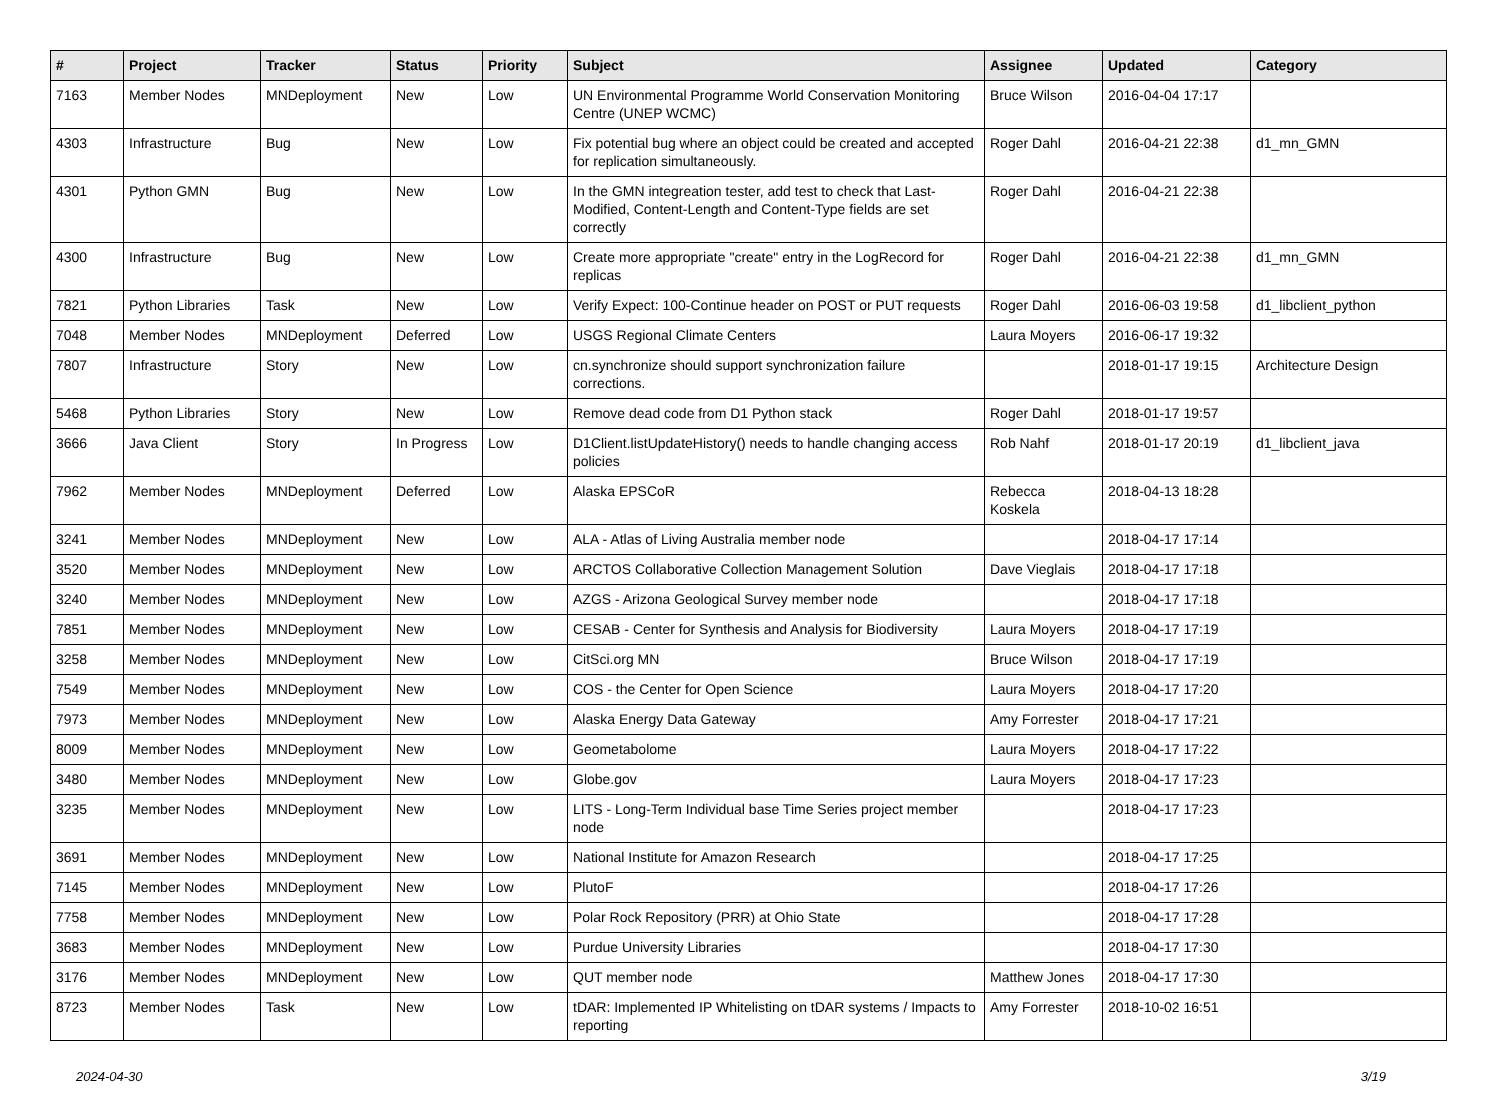| # | Project | Tracker | Status | Priority | Subject | Assignee | Updated | Category |
| --- | --- | --- | --- | --- | --- | --- | --- | --- |
| 7163 | Member Nodes | MNDeployment | New | Low | UN Environmental Programme World Conservation Monitoring Centre (UNEP WCMC) | Bruce Wilson | 2016-04-04 17:17 | |
| 4303 | Infrastructure | Bug | New | Low | Fix potential bug where an object could be created and accepted for replication simultaneously. | Roger Dahl | 2016-04-21 22:38 | d1_mn_GMN |
| 4301 | Python GMN | Bug | New | Low | In the GMN integreation tester, add test to check that Last-Modified, Content-Length and Content-Type fields are set correctly | Roger Dahl | 2016-04-21 22:38 | |
| 4300 | Infrastructure | Bug | New | Low | Create more appropriate "create" entry in the LogRecord for replicas | Roger Dahl | 2016-04-21 22:38 | d1_mn_GMN |
| 7821 | Python Libraries | Task | New | Low | Verify Expect: 100-Continue header on POST or PUT requests | Roger Dahl | 2016-06-03 19:58 | d1_libclient_python |
| 7048 | Member Nodes | MNDeployment | Deferred | Low | USGS Regional Climate Centers | Laura Moyers | 2016-06-17 19:32 | |
| 7807 | Infrastructure | Story | New | Low | cn.synchronize should support synchronization failure corrections. | | 2018-01-17 19:15 | Architecture Design |
| 5468 | Python Libraries | Story | New | Low | Remove dead code from D1 Python stack | Roger Dahl | 2018-01-17 19:57 | |
| 3666 | Java Client | Story | In Progress | Low | D1Client.listUpdateHistory() needs to handle changing access policies | Rob Nahf | 2018-01-17 20:19 | d1_libclient_java |
| 7962 | Member Nodes | MNDeployment | Deferred | Low | Alaska EPSCoR | Rebecca Koskela | 2018-04-13 18:28 | |
| 3241 | Member Nodes | MNDeployment | New | Low | ALA - Atlas of Living Australia member node | | 2018-04-17 17:14 | |
| 3520 | Member Nodes | MNDeployment | New | Low | ARCTOS Collaborative Collection Management Solution | Dave Vieglais | 2018-04-17 17:18 | |
| 3240 | Member Nodes | MNDeployment | New | Low | AZGS - Arizona Geological Survey member node | | 2018-04-17 17:18 | |
| 7851 | Member Nodes | MNDeployment | New | Low | CESAB - Center for Synthesis and Analysis for Biodiversity | Laura Moyers | 2018-04-17 17:19 | |
| 3258 | Member Nodes | MNDeployment | New | Low | CitSci.org MN | Bruce Wilson | 2018-04-17 17:19 | |
| 7549 | Member Nodes | MNDeployment | New | Low | COS - the Center for Open Science | Laura Moyers | 2018-04-17 17:20 | |
| 7973 | Member Nodes | MNDeployment | New | Low | Alaska Energy Data Gateway | Amy Forrester | 2018-04-17 17:21 | |
| 8009 | Member Nodes | MNDeployment | New | Low | Geometabolome | Laura Moyers | 2018-04-17 17:22 | |
| 3480 | Member Nodes | MNDeployment | New | Low | Globe.gov | Laura Moyers | 2018-04-17 17:23 | |
| 3235 | Member Nodes | MNDeployment | New | Low | LITS - Long-Term Individual base Time Series project member node | | 2018-04-17 17:23 | |
| 3691 | Member Nodes | MNDeployment | New | Low | National Institute for Amazon Research | | 2018-04-17 17:25 | |
| 7145 | Member Nodes | MNDeployment | New | Low | PlutoF | | 2018-04-17 17:26 | |
| 7758 | Member Nodes | MNDeployment | New | Low | Polar Rock Repository (PRR) at Ohio State | | 2018-04-17 17:28 | |
| 3683 | Member Nodes | MNDeployment | New | Low | Purdue University Libraries | | 2018-04-17 17:30 | |
| 3176 | Member Nodes | MNDeployment | New | Low | QUT member node | Matthew Jones | 2018-04-17 17:30 | |
| 8723 | Member Nodes | Task | New | Low | tDAR: Implemented IP Whitelisting on tDAR systems / Impacts to reporting | Amy Forrester | 2018-10-02 16:51 | |
2024-04-30 3/19